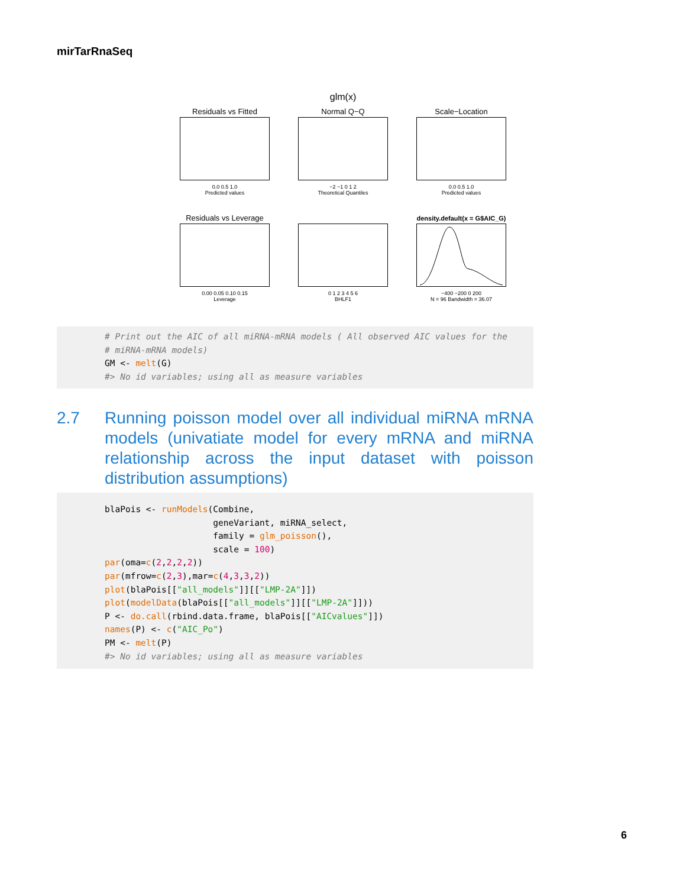mirTarRnaSeq
glm(x)
Residuals vs Fitted
0.0 0.5 1.0
Predicted values
Normal Q−Q
−2 −1 0 1 2
Theoretical Quantiles
Scale−Location
0.0 0.5 1.0
Predicted values
Residuals vs Leverage
0.00 0.05 0.10 0.15
Leverage
0 1 2 3 4 5 6
BHLF1
density.default(x = G$AIC_G)
−400 −200 0 200
N = 96 Bandwidth = 36.07
# Print out the AIC of all miRNA-mRNA models ( All observed AIC values for the # miRNA-mRNA models) GM <- melt(G) #> No id variables; using all as measure variables
2.7 Running poisson model over all individual miRNA mRNA models (univatiate model for every mRNA and miRNA relationship across the input dataset with poisson distribution assumptions)
blaPois <- runModels(Combine, geneVariant, miRNA_select, family = glm_poisson(), scale = 100) par(oma=c(2,2,2,2)) par(mfrow=c(2,3),mar=c(4,3,3,2)) plot(blaPois[["all_models"]][["LMP-2A"]]) plot(modelData(blaPois[["all_models"]][["LMP-2A"]])) P <- do.call(rbind.data.frame, blaPois[["AICvalues"]]) names(P) <- c("AIC_Po") PM <- melt(P) #> No id variables; using all as measure variables
6